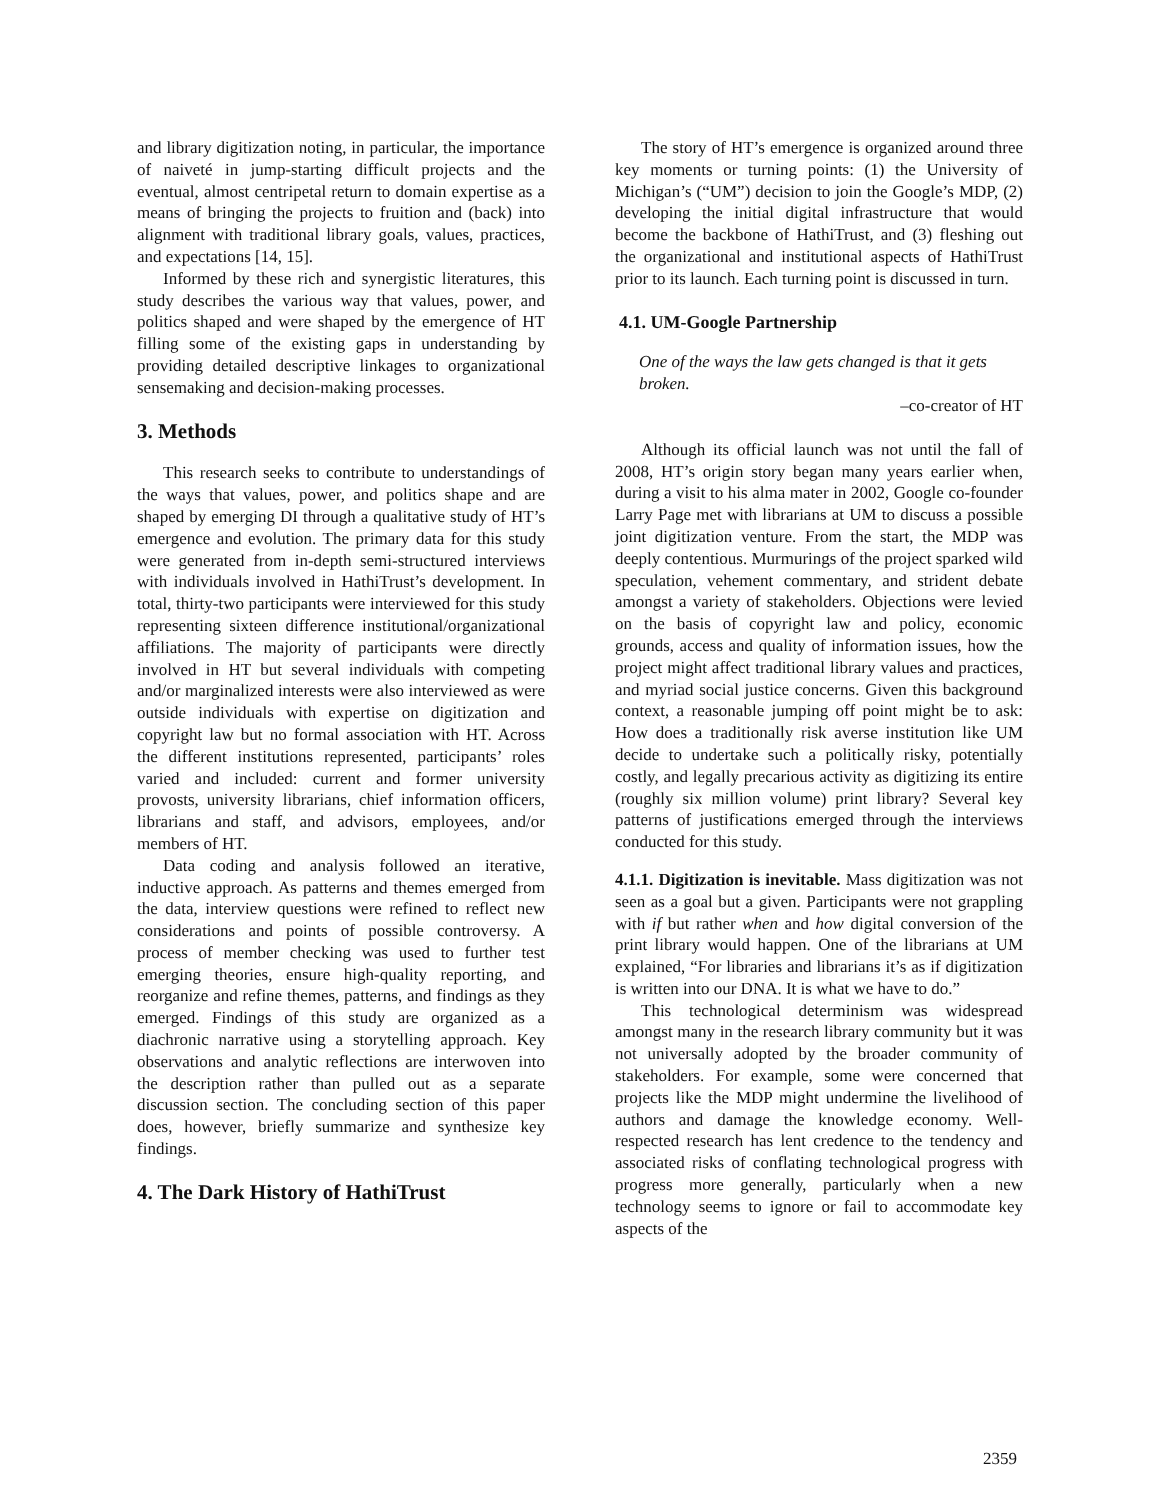and library digitization noting, in particular, the importance of naiveté in jump-starting difficult projects and the eventual, almost centripetal return to domain expertise as a means of bringing the projects to fruition and (back) into alignment with traditional library goals, values, practices, and expectations [14, 15].
Informed by these rich and synergistic literatures, this study describes the various way that values, power, and politics shaped and were shaped by the emergence of HT filling some of the existing gaps in understanding by providing detailed descriptive linkages to organizational sensemaking and decision-making processes.
3. Methods
This research seeks to contribute to understandings of the ways that values, power, and politics shape and are shaped by emerging DI through a qualitative study of HT’s emergence and evolution. The primary data for this study were generated from in-depth semi-structured interviews with individuals involved in HathiTrust’s development. In total, thirty-two participants were interviewed for this study representing sixteen difference institutional/organizational affiliations. The majority of participants were directly involved in HT but several individuals with competing and/or marginalized interests were also interviewed as were outside individuals with expertise on digitization and copyright law but no formal association with HT. Across the different institutions represented, participants’ roles varied and included: current and former university provosts, university librarians, chief information officers, librarians and staff, and advisors, employees, and/or members of HT.
Data coding and analysis followed an iterative, inductive approach. As patterns and themes emerged from the data, interview questions were refined to reflect new considerations and points of possible controversy. A process of member checking was used to further test emerging theories, ensure high-quality reporting, and reorganize and refine themes, patterns, and findings as they emerged. Findings of this study are organized as a diachronic narrative using a storytelling approach. Key observations and analytic reflections are interwoven into the description rather than pulled out as a separate discussion section. The concluding section of this paper does, however, briefly summarize and synthesize key findings.
4. The Dark History of HathiTrust
The story of HT’s emergence is organized around three key moments or turning points: (1) the University of Michigan’s (“UM”) decision to join the Google’s MDP, (2) developing the initial digital infrastructure that would become the backbone of HathiTrust, and (3) fleshing out the organizational and institutional aspects of HathiTrust prior to its launch. Each turning point is discussed in turn.
4.1. UM-Google Partnership
One of the ways the law gets changed is that it gets broken.
–co-creator of HT
Although its official launch was not until the fall of 2008, HT’s origin story began many years earlier when, during a visit to his alma mater in 2002, Google co-founder Larry Page met with librarians at UM to discuss a possible joint digitization venture. From the start, the MDP was deeply contentious. Murmurings of the project sparked wild speculation, vehement commentary, and strident debate amongst a variety of stakeholders. Objections were levied on the basis of copyright law and policy, economic grounds, access and quality of information issues, how the project might affect traditional library values and practices, and myriad social justice concerns. Given this background context, a reasonable jumping off point might be to ask: How does a traditionally risk averse institution like UM decide to undertake such a politically risky, potentially costly, and legally precarious activity as digitizing its entire (roughly six million volume) print library? Several key patterns of justifications emerged through the interviews conducted for this study.
4.1.1. Digitization is inevitable. Mass digitization was not seen as a goal but a given. Participants were not grappling with if but rather when and how digital conversion of the print library would happen. One of the librarians at UM explained, “For libraries and librarians it’s as if digitization is written into our DNA. It is what we have to do.”
This technological determinism was widespread amongst many in the research library community but it was not universally adopted by the broader community of stakeholders. For example, some were concerned that projects like the MDP might undermine the livelihood of authors and damage the knowledge economy. Well-respected research has lent credence to the tendency and associated risks of conflating technological progress with progress more generally, particularly when a new technology seems to ignore or fail to accommodate key aspects of the
2359